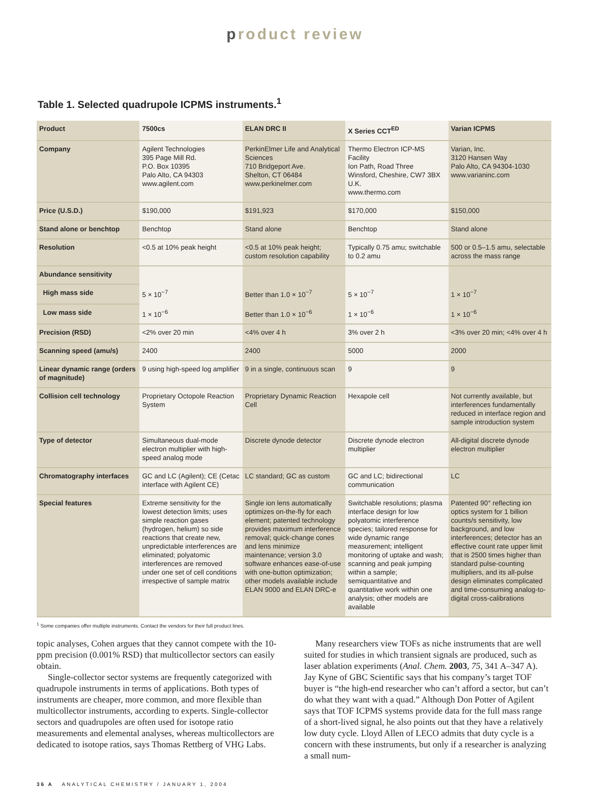product review
Table 1. Selected quadrupole ICPMS instruments.<sup>1</sup>
| Product | 7500cs | ELAN DRC II | X Series CCT<sup>ED</sup> | Varian ICPMS |
| --- | --- | --- | --- | --- |
| Company | Agilent Technologies 395 Page Mill Rd. P.O. Box 10395 Palo Alto, CA 94303 www.agilent.com | PerkinElmer Life and Analytical Sciences 710 Bridgeport Ave. Shelton, CT 06484 www.perkinelmer.com | Thermo Electron ICP-MS Facility Ion Path, Road Three Winsford, Cheshire, CW7 3BX U.K. www.thermo.com | Varian, Inc. 3120 Hansen Way Palo Alto, CA 94304-1030 www.varianinc.com |
| Price (U.S.D.) | $190,000 | $191,923 | $170,000 | $150,000 |
| Stand alone or benchtop | Benchtop | Stand alone | Benchtop | Stand alone |
| Resolution | <0.5 at 10% peak height | <0.5 at 10% peak height; custom resolution capability | Typically 0.75 amu; switchable to 0.2 amu | 500 or 0.5–1.5 amu, selectable across the mass range |
| Abundance sensitivity | | | | |
| High mass side | 5 × 10<sup>−7</sup> | Better than 1.0 × 10<sup>−7</sup> | 5 × 10<sup>−7</sup> | 1 × 10<sup>−7</sup> |
| Low mass side | 1 × 10<sup>−6</sup> | Better than 1.0 × 10<sup>−6</sup> | 1 × 10<sup>−6</sup> | 1 × 10<sup>−6</sup> |
| Precision (RSD) | <2% over 20 min | <4% over 4 h | 3% over 2 h | <3% over 20 min; <4% over 4 h |
| Scanning speed (amu/s) | 2400 | 2400 | 5000 | 2000 |
| Linear dynamic range (orders of magnitude) | 9 using high-speed log amplifier | 9 in a single, continuous scan | 9 | 9 |
| Collision cell technology | Proprietary Octopole Reaction System | Proprietary Dynamic Reaction Cell | Hexapole cell | Not currently available, but interferences fundamentally reduced in interface region and sample introduction system |
| Type of detector | Simultaneous dual-mode electron multiplier with high-speed analog mode | Discrete dynode detector | Discrete dynode electron multiplier | All-digital discrete dynode electron multiplier |
| Chromatography interfaces | GC and LC (Agilent); CE (Cetac interface with Agilent CE) | LC standard; GC as custom | GC and LC; bidirectional communication | LC |
| Special features | Extreme sensitivity for the lowest detection limits; uses simple reaction gases (hydrogen, helium) so side reactions that create new, unpredictable interferences are eliminated; polyatomic interferences are removed under one set of cell conditions irrespective of sample matrix | Single ion lens automatically optimizes on-the-fly for each element; patented technology provides maximum interference removal; quick-change cones and lens minimize maintenance; version 3.0 software enhances ease-of-use with one-button optimization; other models available include ELAN 9000 and ELAN DRC-e | Switchable resolutions; plasma interface design for low polyatomic interference species; tailored response for wide dynamic range measurement; intelligent monitoring of uptake and wash; scanning and peak jumping within a sample; semiquantitative and quantitative work within one analysis; other models are available | Patented 90° reflecting ion optics system for 1 billion counts/s sensitivity, low background, and low interferences; detector has an effective count rate upper limit that is 2500 times higher than standard pulse-counting multipliers, and its all-pulse design eliminates complicated and time-consuming analog-to-digital cross-calibrations |
<sup>1</sup> Some companies offer multiple instruments. Contact the vendors for their full product lines.
topic analyses, Cohen argues that they cannot compete with the 10-ppm precision (0.001% RSD) that multicollector sectors can easily obtain.
Single-collector sector systems are frequently categorized with quadrupole instruments in terms of applications. Both types of instruments are cheaper, more common, and more flexible than multicollector instruments, according to experts. Single-collector sectors and quadrupoles are often used for isotope ratio measurements and elemental analyses, whereas multicollectors are dedicated to isotope ratios, says Thomas Rettberg of VHG Labs.
Many researchers view TOFs as niche instruments that are well suited for studies in which transient signals are produced, such as laser ablation experiments (Anal. Chem. 2003, 75, 341 A–347 A). Jay Kyne of GBC Scientific says that his company’s target TOF buyer is “the high-end researcher who can’t afford a sector, but can’t do what they want with a quad.” Although Don Potter of Agilent says that TOF ICPMS systems provide data for the full mass range of a short-lived signal, he also points out that they have a relatively low duty cycle. Lloyd Allen of LECO admits that duty cycle is a concern with these instruments, but only if a researcher is analyzing a small num-
36 A ANALYTICAL CHEMISTRY / JANUARY 1, 2004